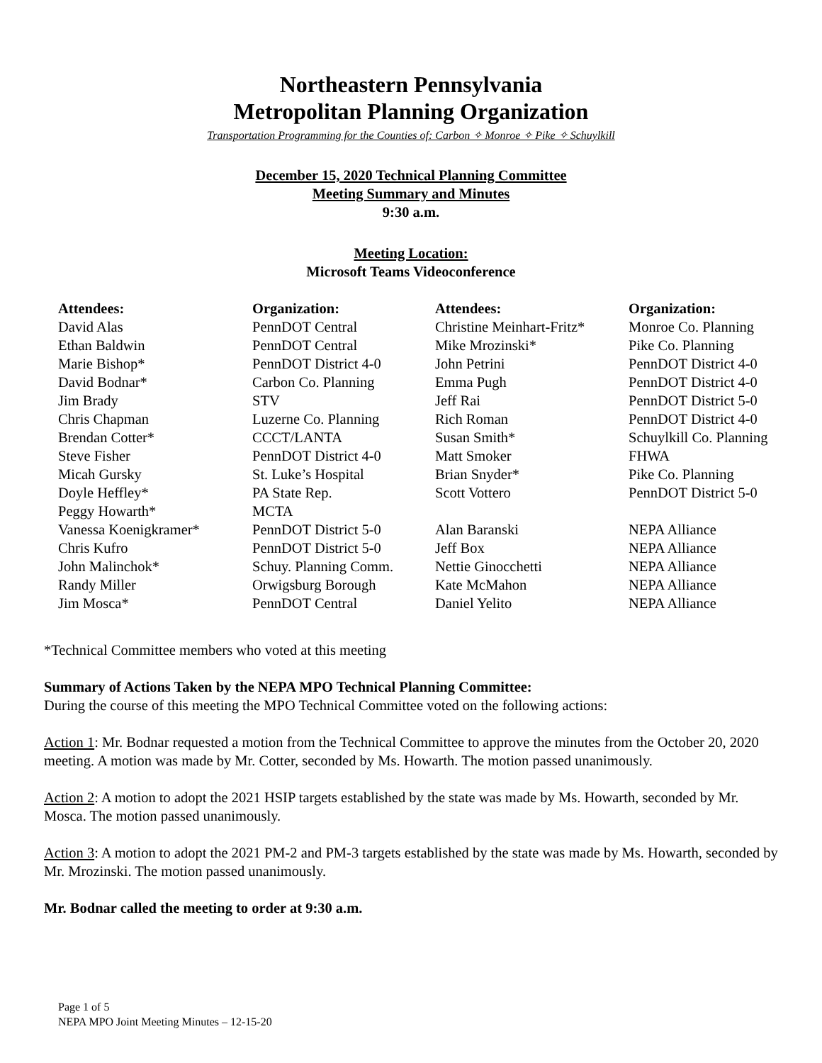Northeastern Pennsylvania
Metropolitan Planning Organization
Transportation Programming for the Counties of: Carbon ✧ Monroe ✧ Pike ✧ Schuylkill
December 15, 2020 Technical Planning Committee
Meeting Summary and Minutes
9:30 a.m.
Meeting Location:
Microsoft Teams Videoconference
| Attendees: | Organization: | Attendees: | Organization: |
| --- | --- | --- | --- |
| David Alas | PennDOT Central | Christine Meinhart-Fritz* | Monroe Co. Planning |
| Ethan Baldwin | PennDOT Central | Mike Mrozinski* | Pike Co. Planning |
| Marie Bishop* | PennDOT District 4-0 | John Petrini | PennDOT District 4-0 |
| David Bodnar* | Carbon Co. Planning | Emma Pugh | PennDOT District 4-0 |
| Jim Brady | STV | Jeff Rai | PennDOT District 5-0 |
| Chris Chapman | Luzerne Co. Planning | Rich Roman | PennDOT District 4-0 |
| Brendan Cotter* | CCCT/LANTA | Susan Smith* | Schuylkill Co. Planning |
| Steve Fisher | PennDOT District 4-0 | Matt Smoker | FHWA |
| Micah Gursky | St. Luke’s Hospital | Brian Snyder* | Pike Co. Planning |
| Doyle Heffley* | PA State Rep. | Scott Vottero | PennDOT District 5-0 |
| Peggy Howarth* | MCTA | | |
| Vanessa Koenigkramer* | PennDOT District 5-0 | Alan Baranski | NEPA Alliance |
| Chris Kufro | PennDOT District 5-0 | Jeff Box | NEPA Alliance |
| John Malinchok* | Schuy. Planning Comm. | Nettie Ginocchetti | NEPA Alliance |
| Randy Miller | Orwigsburg Borough | Kate McMahon | NEPA Alliance |
| Jim Mosca* | PennDOT Central | Daniel Yelito | NEPA Alliance |
*Technical Committee members who voted at this meeting
Summary of Actions Taken by the NEPA MPO Technical Planning Committee:
During the course of this meeting the MPO Technical Committee voted on the following actions:
Action 1: Mr. Bodnar requested a motion from the Technical Committee to approve the minutes from the October 20, 2020 meeting. A motion was made by Mr. Cotter, seconded by Ms. Howarth. The motion passed unanimously.
Action 2: A motion to adopt the 2021 HSIP targets established by the state was made by Ms. Howarth, seconded by Mr. Mosca. The motion passed unanimously.
Action 3: A motion to adopt the 2021 PM-2 and PM-3 targets established by the state was made by Ms. Howarth, seconded by Mr. Mrozinski. The motion passed unanimously.
Mr. Bodnar called the meeting to order at 9:30 a.m.
Page 1 of 5
NEPA MPO Joint Meeting Minutes – 12-15-20